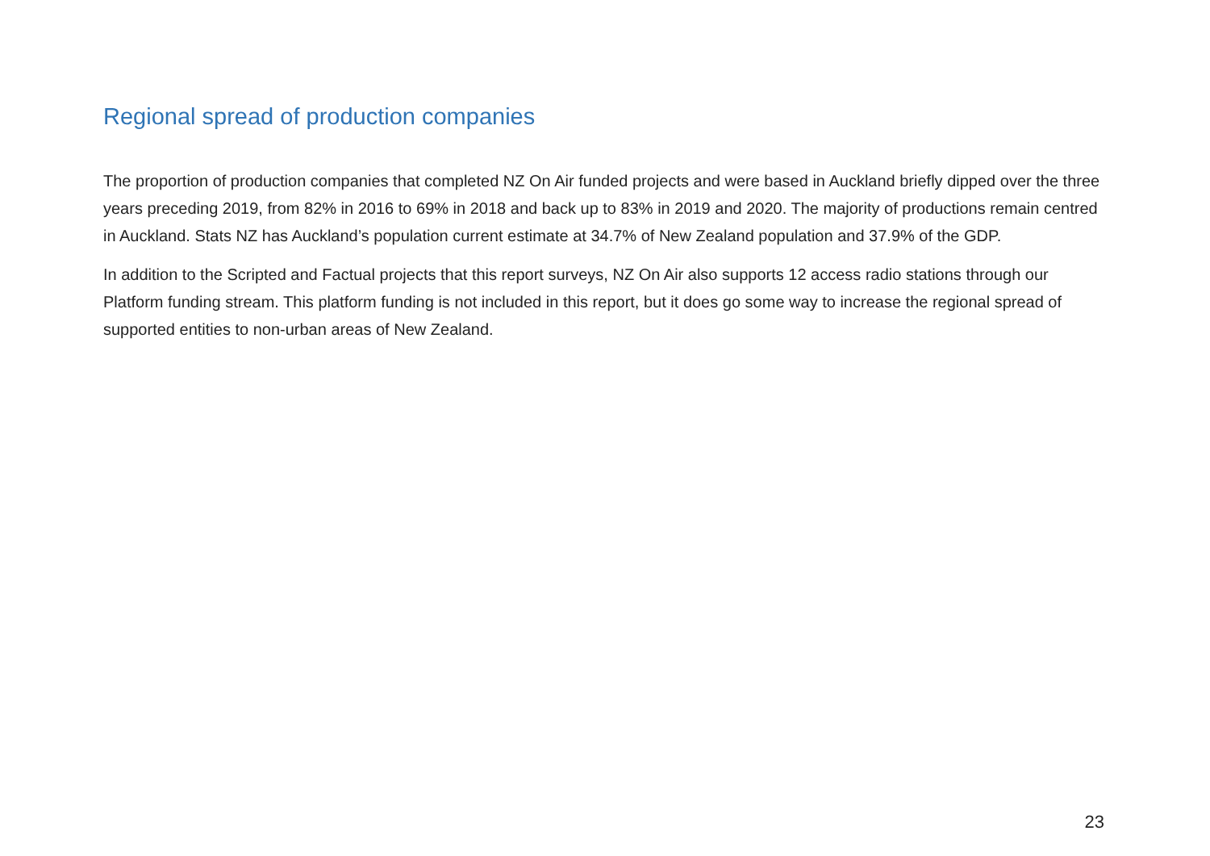Regional spread of production companies
The proportion of production companies that completed NZ On Air funded projects and were based in Auckland briefly dipped over the three years preceding 2019, from 82% in 2016 to 69% in 2018 and back up to 83% in 2019 and 2020. The majority of productions remain centred in Auckland. Stats NZ has Auckland’s population current estimate at 34.7% of New Zealand population and 37.9% of the GDP.
In addition to the Scripted and Factual projects that this report surveys, NZ On Air also supports 12 access radio stations through our Platform funding stream. This platform funding is not included in this report, but it does go some way to increase the regional spread of supported entities to non-urban areas of New Zealand.
23